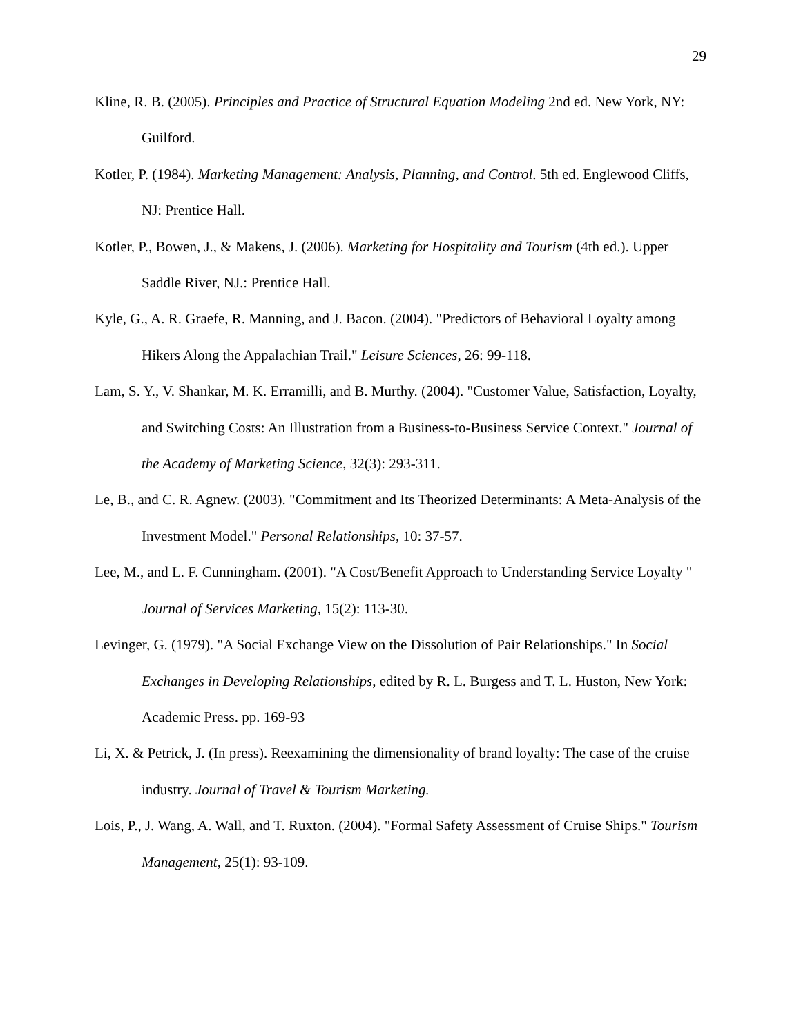29
Kline, R. B. (2005). Principles and Practice of Structural Equation Modeling 2nd ed. New York, NY: Guilford.
Kotler, P. (1984). Marketing Management: Analysis, Planning, and Control. 5th ed. Englewood Cliffs, NJ: Prentice Hall.
Kotler, P., Bowen, J., & Makens, J. (2006). Marketing for Hospitality and Tourism (4th ed.). Upper Saddle River, NJ.: Prentice Hall.
Kyle, G., A. R. Graefe, R. Manning, and J. Bacon. (2004). "Predictors of Behavioral Loyalty among Hikers Along the Appalachian Trail." Leisure Sciences, 26: 99-118.
Lam, S. Y., V. Shankar, M. K. Erramilli, and B. Murthy. (2004). "Customer Value, Satisfaction, Loyalty, and Switching Costs: An Illustration from a Business-to-Business Service Context." Journal of the Academy of Marketing Science, 32(3): 293-311.
Le, B., and C. R. Agnew. (2003). "Commitment and Its Theorized Determinants: A Meta-Analysis of the Investment Model." Personal Relationships, 10: 37-57.
Lee, M., and L. F. Cunningham. (2001). "A Cost/Benefit Approach to Understanding Service Loyalty " Journal of Services Marketing, 15(2): 113-30.
Levinger, G. (1979). "A Social Exchange View on the Dissolution of Pair Relationships." In Social Exchanges in Developing Relationships, edited by R. L. Burgess and T. L. Huston, New York: Academic Press. pp. 169-93
Li, X. & Petrick, J. (In press). Reexamining the dimensionality of brand loyalty: The case of the cruise industry. Journal of Travel & Tourism Marketing.
Lois, P., J. Wang, A. Wall, and T. Ruxton. (2004). "Formal Safety Assessment of Cruise Ships." Tourism Management, 25(1): 93-109.